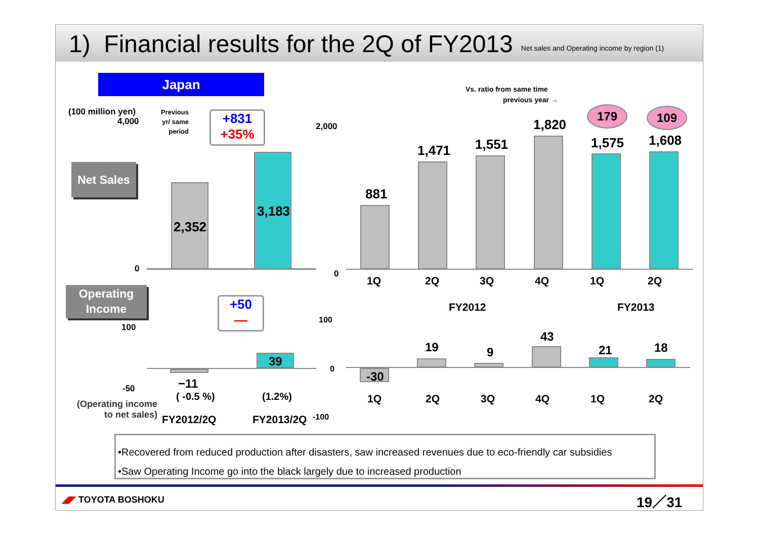1) Financial results for the 2Q of FY2013
Net sales and Operating income by region (1)
Japan
Vs. ratio from same time
previous year →
(100 million yen)
4,000
Previous
yr/ same
period
+831
+35%
Net Sales
2,352
3,183
0
2,000
0
881
1,471 1,551
1,820
1,575 1,608
179 109
1Q 2Q 3Q 4Q 1Q 2Q
FY2012 FY2013
Operating
Income
+50
—
100
-50
39
−11
( -0.5 %) (1.2%)
(Operating income
to net sales)
FY2012/2Q FY2013/2Q
100
0
-100
-30
19 9
43
21 18
1Q 2Q 3Q 4Q 1Q 2Q
•Recovered from reduced production after disasters, saw increased revenues due to eco-friendly car subsidies
•Saw Operating Income go into the black largely due to increased production
◢◤ TOYOTA BOSHOKU 19／31